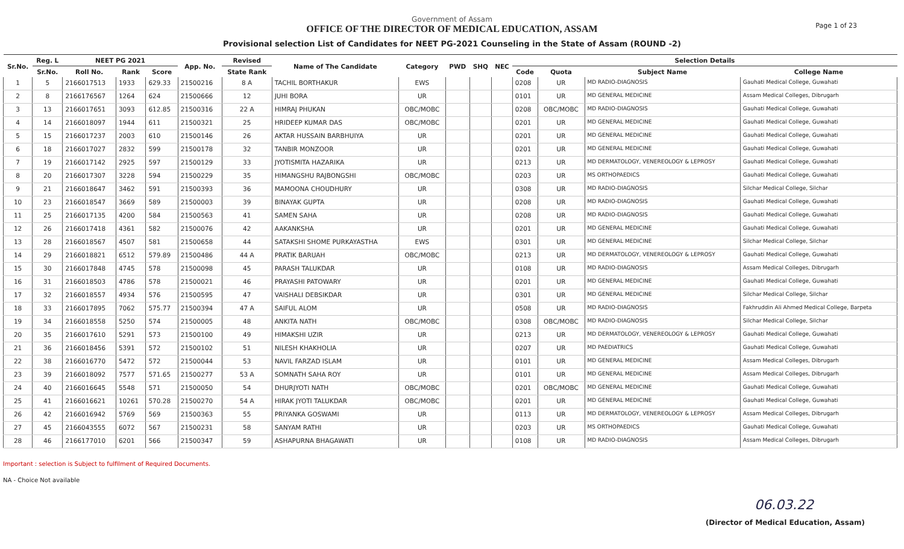Government of Assam
OFFICE OF THE DIRECTOR OF MEDICAL EDUCATION, ASSAM
Provisional selection List of Candidates for NEET PG-2021 Counseling in the State of Assam (ROUND -2)
Page 1 of 23
| Sr.No. | Reg. L | NEET PG 2021 | | | App. No. | Revised | Name of The Candidate | Category | PWD | SHQ | NEC | Selection Details | | | |
| --- | --- | --- | --- | --- | --- | --- | --- | --- | --- | --- | --- | --- | --- | --- | --- |
| | Sr.No. | Roll No. | Rank | Score | | State Rank | | | | | | Code | Quota | Subject Name | College Name |
| 1 | 5 | 2166017513 | 1933 | 629.33 | 21500216 | 8 A | TACHIL BORTHAKUR | EWS | | | | 0208 | UR | MD RADIO-DIAGNOSIS | Gauhati Medical College, Guwahati |
| 2 | 8 | 2166176567 | 1264 | 624 | 21500666 | 12 | JUHI BORA | UR | | | | 0101 | UR | MD GENERAL MEDICINE | Assam Medical Colleges, Dibrugarh |
| 3 | 13 | 2166017651 | 3093 | 612.85 | 21500316 | 22 A | HIMRAJ PHUKAN | OBC/MOBC | | | | 0208 | OBC/MOBC | MD RADIO-DIAGNOSIS | Gauhati Medical College, Guwahati |
| 4 | 14 | 2166018097 | 1944 | 611 | 21500321 | 25 | HRIDEEP KUMAR DAS | OBC/MOBC | | | | 0201 | UR | MD GENERAL MEDICINE | Gauhati Medical College, Guwahati |
| 5 | 15 | 2166017237 | 2003 | 610 | 21500146 | 26 | AKTAR HUSSAIN BARBHUIYA | UR | | | | 0201 | UR | MD GENERAL MEDICINE | Gauhati Medical College, Guwahati |
| 6 | 18 | 2166017027 | 2832 | 599 | 21500178 | 32 | TANBIR MONZOOR | UR | | | | 0201 | UR | MD GENERAL MEDICINE | Gauhati Medical College, Guwahati |
| 7 | 19 | 2166017142 | 2925 | 597 | 21500129 | 33 | JYOTISMITA HAZARIKA | UR | | | | 0213 | UR | MD DERMATOLOGY, VENEREOLOGY & LEPROSY | Gauhati Medical College, Guwahati |
| 8 | 20 | 2166017307 | 3228 | 594 | 21500229 | 35 | HIMANGSHU RAJBONGSHI | OBC/MOBC | | | | 0203 | UR | MS ORTHOPAEDICS | Gauhati Medical College, Guwahati |
| 9 | 21 | 2166018647 | 3462 | 591 | 21500393 | 36 | MAMOONA CHOUDHURY | UR | | | | 0308 | UR | MD RADIO-DIAGNOSIS | Silchar Medical College, Silchar |
| 10 | 23 | 2166018547 | 3669 | 589 | 21500003 | 39 | BINAYAK GUPTA | UR | | | | 0208 | UR | MD RADIO-DIAGNOSIS | Gauhati Medical College, Guwahati |
| 11 | 25 | 2166017135 | 4200 | 584 | 21500563 | 41 | SAMEN SAHA | UR | | | | 0208 | UR | MD RADIO-DIAGNOSIS | Gauhati Medical College, Guwahati |
| 12 | 26 | 2166017418 | 4361 | 582 | 21500076 | 42 | AAKANKSHA | UR | | | | 0201 | UR | MD GENERAL MEDICINE | Gauhati Medical College, Guwahati |
| 13 | 28 | 2166018567 | 4507 | 581 | 21500658 | 44 | SATAKSHI SHOME PURKAYASTHA | EWS | | | | 0301 | UR | MD GENERAL MEDICINE | Silchar Medical College, Silchar |
| 14 | 29 | 2166018821 | 6512 | 579.89 | 21500486 | 44 A | PRATIK BARUAH | OBC/MOBC | | | | 0213 | UR | MD DERMATOLOGY, VENEREOLOGY & LEPROSY | Gauhati Medical College, Guwahati |
| 15 | 30 | 2166017848 | 4745 | 578 | 21500098 | 45 | PARASH TALUKDAR | UR | | | | 0108 | UR | MD RADIO-DIAGNOSIS | Assam Medical Colleges, Dibrugarh |
| 16 | 31 | 2166018503 | 4786 | 578 | 21500021 | 46 | PRAYASHI PATOWARY | UR | | | | 0201 | UR | MD GENERAL MEDICINE | Gauhati Medical College, Guwahati |
| 17 | 32 | 2166018557 | 4934 | 576 | 21500595 | 47 | VAISHALI DEBSIKDAR | UR | | | | 0301 | UR | MD GENERAL MEDICINE | Silchar Medical College, Silchar |
| 18 | 33 | 2166017895 | 7062 | 575.77 | 21500394 | 47 A | SAIFUL ALOM | UR | | | | 0508 | UR | MD RADIO-DIAGNOSIS | Fakhruddin Ali Ahmed Medical College, Barpeta |
| 19 | 34 | 2166018558 | 5250 | 574 | 21500005 | 48 | ANKITA NATH | OBC/MOBC | | | | 0308 | OBC/MOBC | MD RADIO-DIAGNOSIS | Silchar Medical College, Silchar |
| 20 | 35 | 2166017610 | 5291 | 573 | 21500100 | 49 | HIMAKSHI UZIR | UR | | | | 0213 | UR | MD DERMATOLOGY, VENEREOLOGY & LEPROSY | Gauhati Medical College, Guwahati |
| 21 | 36 | 2166018456 | 5391 | 572 | 21500102 | 51 | NILESH KHAKHOLIA | UR | | | | 0207 | UR | MD PAEDIATRICS | Gauhati Medical College, Guwahati |
| 22 | 38 | 2166016770 | 5472 | 572 | 21500044 | 53 | NAVIL FARZAD ISLAM | UR | | | | 0101 | UR | MD GENERAL MEDICINE | Assam Medical Colleges, Dibrugarh |
| 23 | 39 | 2166018092 | 7577 | 571.65 | 21500277 | 53 A | SOMNATH SAHA ROY | UR | | | | 0101 | UR | MD GENERAL MEDICINE | Assam Medical Colleges, Dibrugarh |
| 24 | 40 | 2166016645 | 5548 | 571 | 21500050 | 54 | DHURJYOTI NATH | OBC/MOBC | | | | 0201 | OBC/MOBC | MD GENERAL MEDICINE | Gauhati Medical College, Guwahati |
| 25 | 41 | 2166016621 | 10261 | 570.28 | 21500270 | 54 A | HIRAK JYOTI TALUKDAR | OBC/MOBC | | | | 0201 | UR | MD GENERAL MEDICINE | Gauhati Medical College, Guwahati |
| 26 | 42 | 2166016942 | 5769 | 569 | 21500363 | 55 | PRIYANKA GOSWAMI | UR | | | | 0113 | UR | MD DERMATOLOGY, VENEREOLOGY & LEPROSY | Assam Medical Colleges, Dibrugarh |
| 27 | 45 | 2166043555 | 6072 | 567 | 21500231 | 58 | SANYAM RATHI | UR | | | | 0203 | UR | MS ORTHOPAEDICS | Gauhati Medical College, Guwahati |
| 28 | 46 | 2166177010 | 6201 | 566 | 21500347 | 59 | ASHAPURNA BHAGAWATI | UR | | | | 0108 | UR | MD RADIO-DIAGNOSIS | Assam Medical Colleges, Dibrugarh |
Important : selection is Subject to fulfilment of Required Documents.
NA - Choice Not available
06.03.22
(Director of Medical Education, Assam)